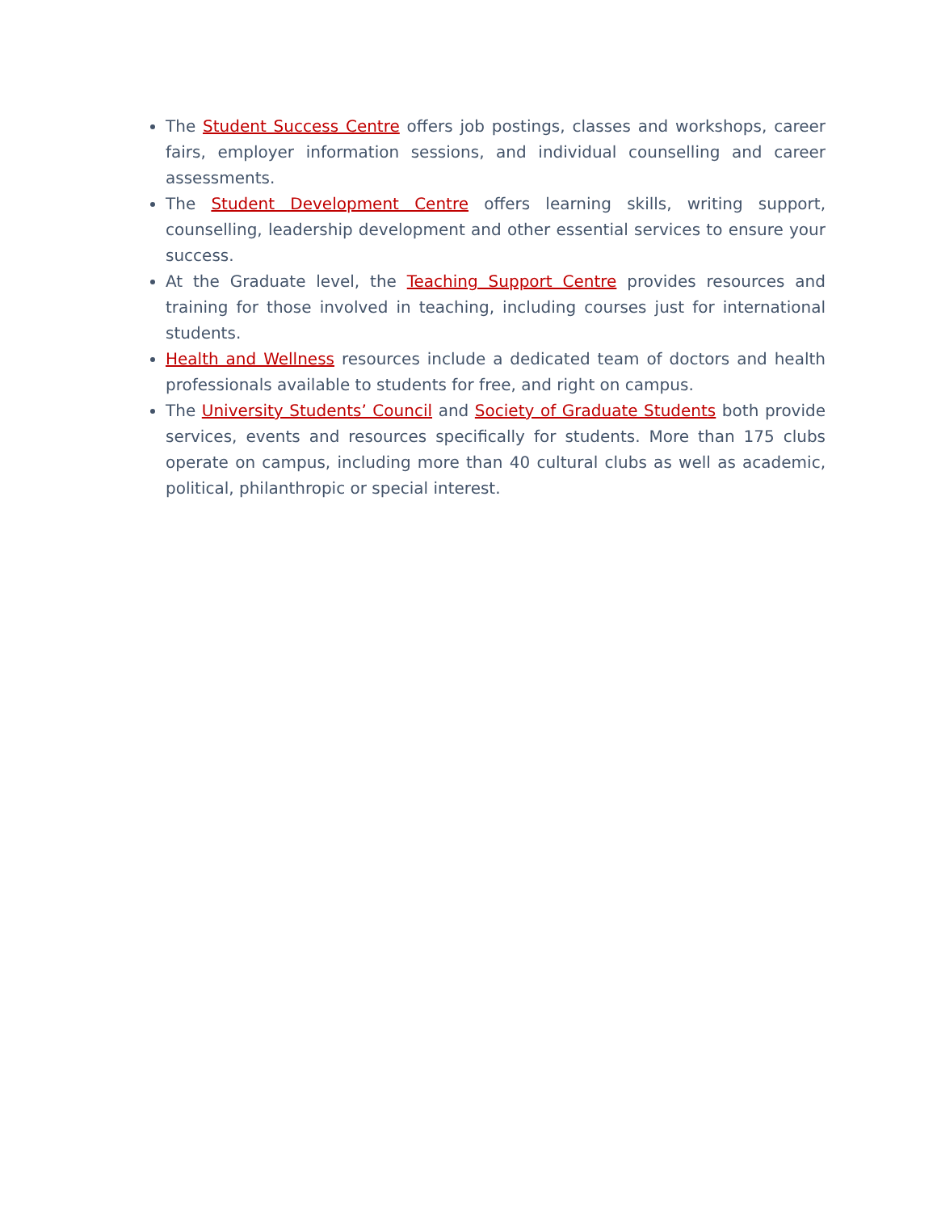The Student Success Centre offers job postings, classes and workshops, career fairs, employer information sessions, and individual counselling and career assessments.
The Student Development Centre offers learning skills, writing support, counselling, leadership development and other essential services to ensure your success.
At the Graduate level, the Teaching Support Centre provides resources and training for those involved in teaching, including courses just for international students.
Health and Wellness resources include a dedicated team of doctors and health professionals available to students for free, and right on campus.
The University Students’ Council and Society of Graduate Students both provide services, events and resources specifically for students. More than 175 clubs operate on campus, including more than 40 cultural clubs as well as academic, political, philanthropic or special interest.